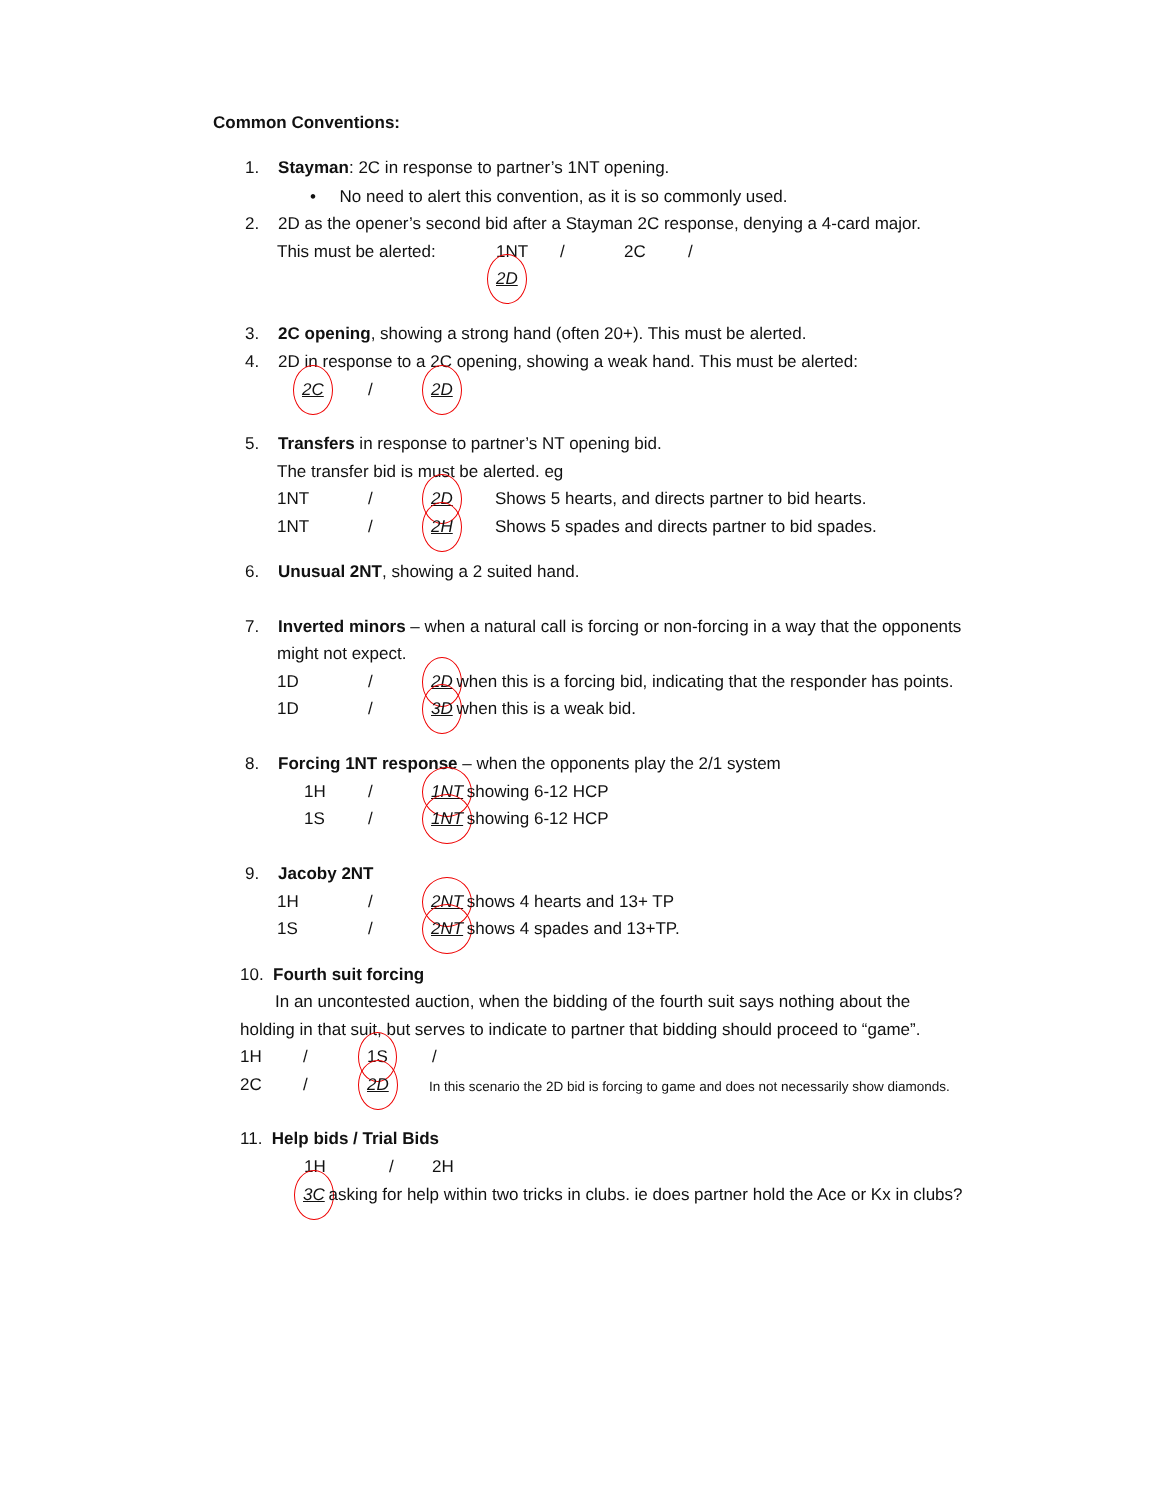Common Conventions:
1. Stayman: 2C in response to partner’s 1NT opening.
• No need to alert this convention, as it is so commonly used.
2. 2D as the opener’s second bid after a Stayman 2C response, denying a 4-card major.
This must be alerted: 1NT / 2C /
2D
3. 2C opening, showing a strong hand (often 20+). This must be alerted.
4. 2D in response to a 2C opening, showing a weak hand. This must be alerted:
2C / 2D
5. Transfers in response to partner’s NT opening bid.
The transfer bid is must be alerted. eg
1NT / 2D Shows 5 hearts, and directs partner to bid hearts.
1NT / 2H Shows 5 spades and directs partner to bid spades.
6. Unusual 2NT, showing a 2 suited hand.
7. Inverted minors – when a natural call is forcing or non-forcing in a way that the opponents
might not expect.
1D / 2D when this is a forcing bid, indicating that the responder has points.
1D / 3D when this is a weak bid.
8. Forcing 1NT response – when the opponents play the 2/1 system
1H / 1NT showing 6-12 HCP
1S / 1NT showing 6-12 HCP
9. Jacoby 2NT
1H / 2NT shows 4 hearts and 13+ TP
1S / 2NT shows 4 spades and 13+TP.
10. Fourth suit forcing
In an uncontested auction, when the bidding of the fourth suit says nothing about the
holding in that suit, but serves to indicate to partner that bidding should proceed to “game”.
1H / 1S /
2C / 2D In this scenario the 2D bid is forcing to game and does not necessarily show diamonds.
11. Help bids / Trial Bids
1H / 2H
3C asking for help within two tricks in clubs. ie does partner hold the Ace or Kx in clubs?